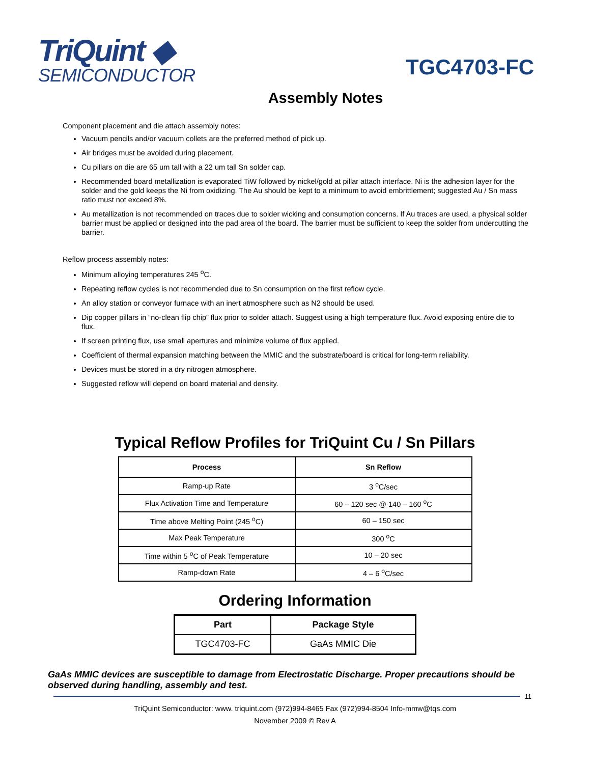TriQuint ◆
SEMICONDUCTOR
TGC4703-FC
Assembly Notes
Component placement and die attach assembly notes:
Vacuum pencils and/or vacuum collets are the preferred method of pick up.
Air bridges must be avoided during placement.
Cu pillars on die are 65 um tall with a 22 um tall Sn solder cap.
Recommended board metallization is evaporated TiW followed by nickel/gold at pillar attach interface. Ni is the adhesion layer for the solder and the gold keeps the Ni from oxidizing. The Au should be kept to a minimum to avoid embrittlement; suggested Au / Sn mass ratio must not exceed 8%.
Au metallization is not recommended on traces due to solder wicking and consumption concerns. If Au traces are used, a physical solder barrier must be applied or designed into the pad area of the board. The barrier must be sufficient to keep the solder from undercutting the barrier.
Reflow process assembly notes:
Minimum alloying temperatures 245 <sup>o</sup>C.
Repeating reflow cycles is not recommended due to Sn consumption on the first reflow cycle.
An alloy station or conveyor furnace with an inert atmosphere such as N2 should be used.
Dip copper pillars in “no-clean flip chip” flux prior to solder attach. Suggest using a high temperature flux. Avoid exposing entire die to flux.
If screen printing flux, use small apertures and minimize volume of flux applied.
Coefficient of thermal expansion matching between the MMIC and the substrate/board is critical for long-term reliability.
Devices must be stored in a dry nitrogen atmosphere.
Suggested reflow will depend on board material and density.
Typical Reflow Profiles for TriQuint Cu / Sn Pillars
| Process | Sn Reflow |
| --- | --- |
| Ramp-up Rate | 3 <sup>o</sup>C/sec |
| Flux Activation Time and Temperature | 60 – 120 sec @ 140 – 160 <sup>o</sup>C |
| Time above Melting Point (245 <sup>o</sup>C) | 60 – 150 sec |
| Max Peak Temperature | 300 <sup>o</sup>C |
| Time within 5 <sup>o</sup>C of Peak Temperature | 10 – 20 sec |
| Ramp-down Rate | 4 – 6 <sup>o</sup>C/sec |
Ordering Information
| Part | Package Style |
| --- | --- |
| TGC4703-FC | GaAs MMIC Die |
GaAs MMIC devices are susceptible to damage from Electrostatic Discharge. Proper precautions should be observed during handling, assembly and test.
11
TriQuint Semiconductor: www. triquint.com (972)994-8465 Fax (972)994-8504 Info-mmw@tqs.com
November 2009 © Rev A